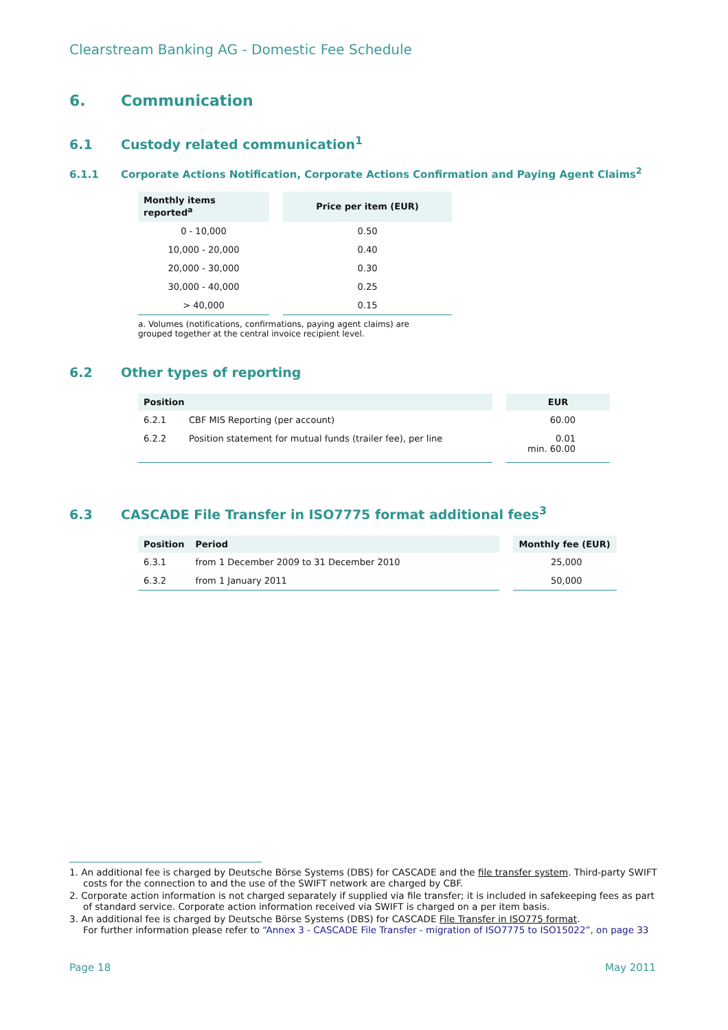Clearstream Banking AG - Domestic Fee Schedule
6. Communication
6.1 Custody related communication<sup>1</sup>
6.1.1 Corporate Actions Notification, Corporate Actions Confirmation and Paying Agent Claims<sup>2</sup>
| Monthly items reported<sup>a</sup> | | Price per item (EUR) |
| --- | --- | --- |
| 0 - 10,000 | | 0.50 |
| 10,000 - 20,000 | | 0.40 |
| 20,000 - 30,000 | | 0.30 |
| 30,000 - 40,000 | | 0.25 |
| > 40,000 | | 0.15 |
a. Volumes (notifications, confirmations, paying agent claims) are grouped together at the central invoice recipient level.
6.2 Other types of reporting
| Position | | | EUR |
| --- | --- | --- | --- |
| 6.2.1 | CBF MIS Reporting (per account) | | 60.00 |
| 6.2.2 | Position statement for mutual funds (trailer fee), per line | | 0.01 min. 60.00 |
6.3 CASCADE File Transfer in ISO7775 format additional fees<sup>3</sup>
| Position | Period | | Monthly fee (EUR) |
| --- | --- | --- | --- |
| 6.3.1 | from 1 December 2009 to 31 December 2010 | | 25,000 |
| 6.3.2 | from 1 January 2011 | | 50,000 |
1. An additional fee is charged by Deutsche Börse Systems (DBS) for CASCADE and the file transfer system. Third-party SWIFT costs for the connection to and the use of the SWIFT network are charged by CBF.
2. Corporate action information is not charged separately if supplied via file transfer; it is included in safekeeping fees as part of standard service. Corporate action information received via SWIFT is charged on a per item basis.
3. An additional fee is charged by Deutsche Börse Systems (DBS) for CASCADE File Transfer in ISO775 format.
For further information please refer to “Annex 3 - CASCADE File Transfer - migration of ISO7775 to ISO15022”, on page 33
Page 18 May 2011